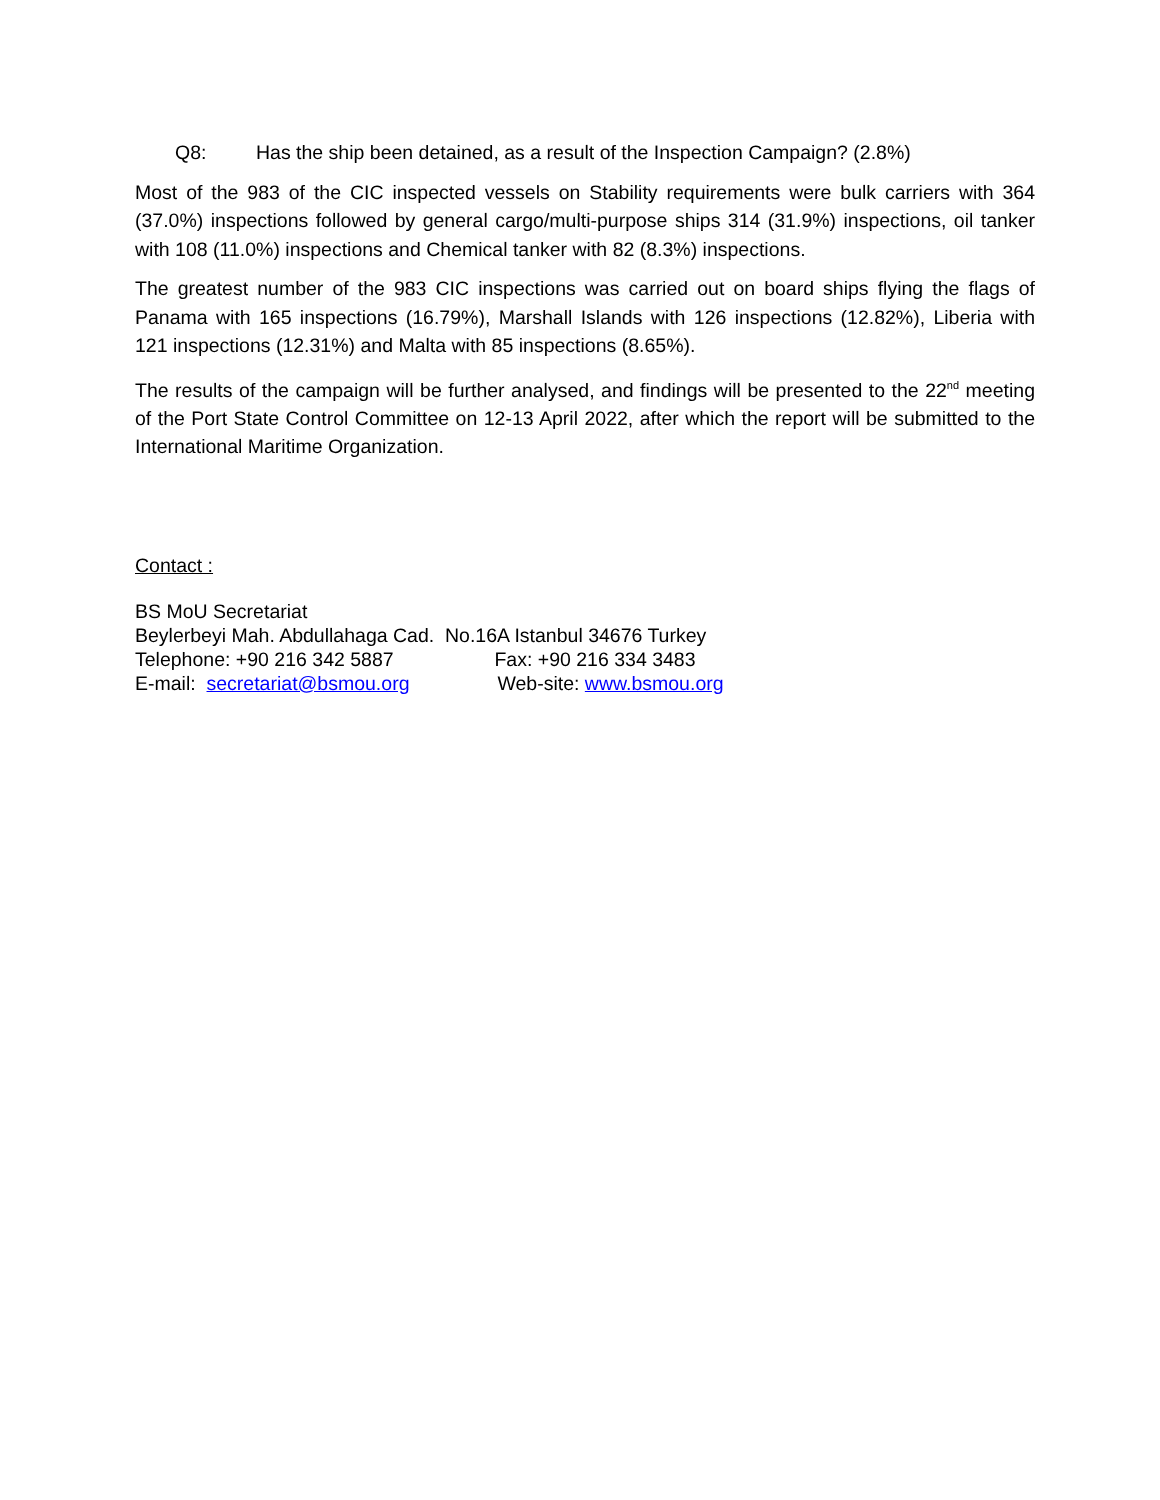Q8: Has the ship been detained, as a result of the Inspection Campaign? (2.8%)
Most of the 983 of the CIC inspected vessels on Stability requirements were bulk carriers with 364 (37.0%) inspections followed by general cargo/multi-purpose ships 314 (31.9%) inspections, oil tanker with 108 (11.0%) inspections and Chemical tanker with 82 (8.3%) inspections.
The greatest number of the 983 CIC inspections was carried out on board ships flying the flags of Panama with 165 inspections (16.79%), Marshall Islands with 126 inspections (12.82%), Liberia with 121 inspections (12.31%) and Malta with 85 inspections (8.65%).
The results of the campaign will be further analysed, and findings will be presented to the 22<sup>nd</sup> meeting of the Port State Control Committee on 12-13 April 2022, after which the report will be submitted to the International Maritime Organization.
Contact :
BS MoU Secretariat
Beylerbeyi Mah. Abdullahaga Cad. No.16A Istanbul 34676 Turkey
Telephone: +90 216 342 5887 Fax: +90 216 334 3483
E-mail: secretariat@bsmou.org Web-site: www.bsmou.org